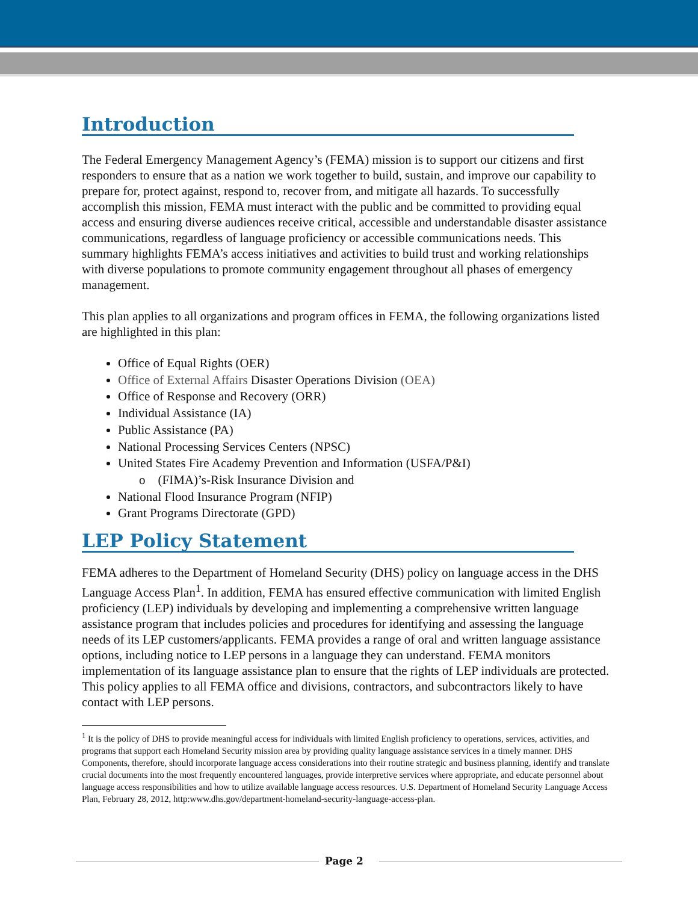Introduction
The Federal Emergency Management Agency’s (FEMA) mission is to support our citizens and first responders to ensure that as a nation we work together to build, sustain, and improve our capability to prepare for, protect against, respond to, recover from, and mitigate all hazards. To successfully accomplish this mission, FEMA must interact with the public and be committed to providing equal access and ensuring diverse audiences receive critical, accessible and understandable disaster assistance communications, regardless of language proficiency or accessible communications needs. This summary highlights FEMA’s access initiatives and activities to build trust and working relationships with diverse populations to promote community engagement throughout all phases of emergency management.
This plan applies to all organizations and program offices in FEMA, the following organizations listed are highlighted in this plan:
Office of Equal Rights (OER)
Office of External Affairs Disaster Operations Division (OEA)
Office of Response and Recovery (ORR)
Individual Assistance (IA)
Public Assistance (PA)
National Processing Services Centers (NPSC)
United States Fire Academy Prevention and Information (USFA/P&I)
o (FIMA)’s-Risk Insurance Division and
National Flood Insurance Program (NFIP)
Grant Programs Directorate (GPD)
LEP Policy Statement
FEMA adheres to the Department of Homeland Security (DHS) policy on language access in the DHS Language Access Plan<sup>1</sup>. In addition, FEMA has ensured effective communication with limited English proficiency (LEP) individuals by developing and implementing a comprehensive written language assistance program that includes policies and procedures for identifying and assessing the language needs of its LEP customers/applicants. FEMA provides a range of oral and written language assistance options, including notice to LEP persons in a language they can understand. FEMA monitors implementation of its language assistance plan to ensure that the rights of LEP individuals are protected. This policy applies to all FEMA office and divisions, contractors, and subcontractors likely to have contact with LEP persons.
<sup>1</sup> It is the policy of DHS to provide meaningful access for individuals with limited English proficiency to operations, services, activities, and programs that support each Homeland Security mission area by providing quality language assistance services in a timely manner. DHS Components, therefore, should incorporate language access considerations into their routine strategic and business planning, identify and translate crucial documents into the most frequently encountered languages, provide interpretive services where appropriate, and educate personnel about language access responsibilities and how to utilize available language access resources. U.S. Department of Homeland Security Language Access Plan, February 28, 2012, http:www.dhs.gov/department-homeland-security-language-access-plan.
Page 2